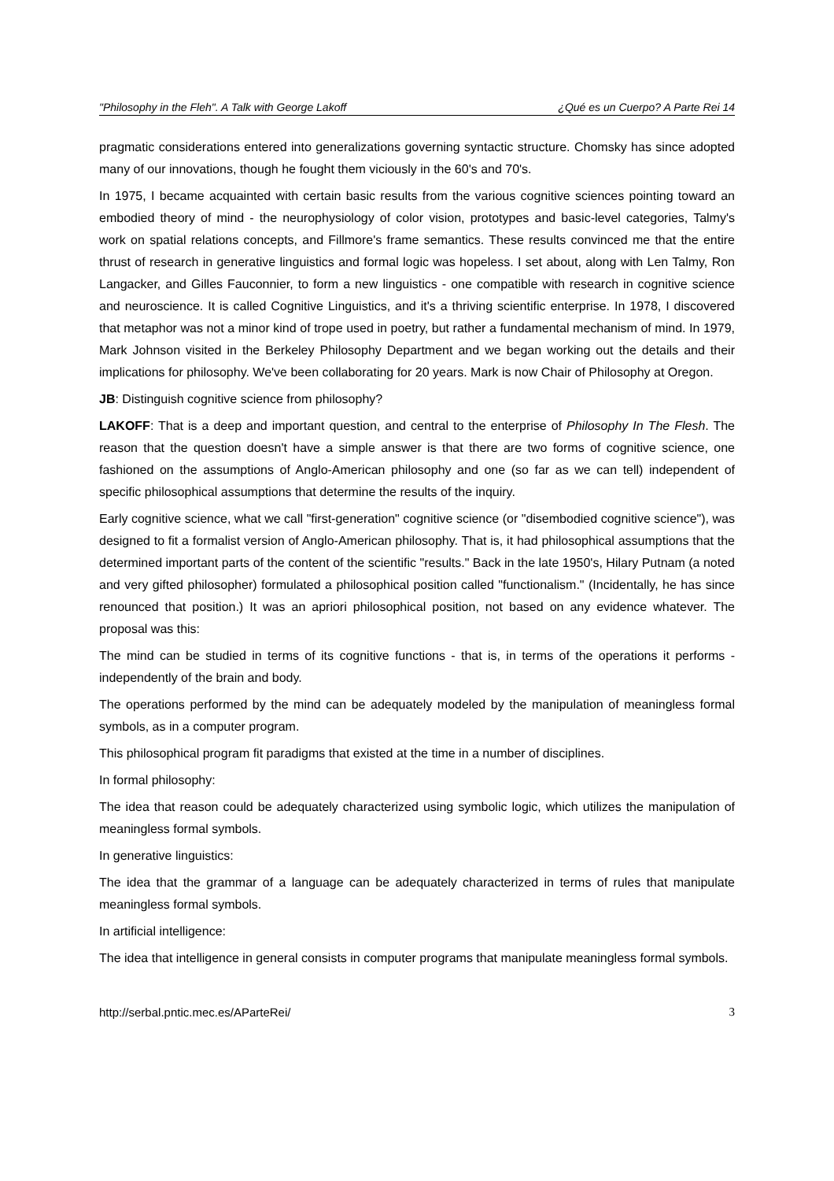"Philosophy in the Fleh". A Talk with George Lakoff ¿Qué es un Cuerpo? A Parte Rei 14
pragmatic considerations entered into generalizations governing syntactic structure. Chomsky has since adopted many of our innovations, though he fought them viciously in the 60's and 70's.
In 1975, I became acquainted with certain basic results from the various cognitive sciences pointing toward an embodied theory of mind - the neurophysiology of color vision, prototypes and basic-level categories, Talmy's work on spatial relations concepts, and Fillmore's frame semantics. These results convinced me that the entire thrust of research in generative linguistics and formal logic was hopeless. I set about, along with Len Talmy, Ron Langacker, and Gilles Fauconnier, to form a new linguistics - one compatible with research in cognitive science and neuroscience. It is called Cognitive Linguistics, and it's a thriving scientific enterprise. In 1978, I discovered that metaphor was not a minor kind of trope used in poetry, but rather a fundamental mechanism of mind. In 1979, Mark Johnson visited in the Berkeley Philosophy Department and we began working out the details and their implications for philosophy. We've been collaborating for 20 years. Mark is now Chair of Philosophy at Oregon.
JB: Distinguish cognitive science from philosophy?
LAKOFF: That is a deep and important question, and central to the enterprise of Philosophy In The Flesh. The reason that the question doesn't have a simple answer is that there are two forms of cognitive science, one fashioned on the assumptions of Anglo-American philosophy and one (so far as we can tell) independent of specific philosophical assumptions that determine the results of the inquiry.
Early cognitive science, what we call "first-generation" cognitive science (or "disembodied cognitive science"), was designed to fit a formalist version of Anglo-American philosophy. That is, it had philosophical assumptions that the determined important parts of the content of the scientific "results." Back in the late 1950's, Hilary Putnam (a noted and very gifted philosopher) formulated a philosophical position called "functionalism." (Incidentally, he has since renounced that position.) It was an apriori philosophical position, not based on any evidence whatever. The proposal was this:
The mind can be studied in terms of its cognitive functions - that is, in terms of the operations it performs - independently of the brain and body.
The operations performed by the mind can be adequately modeled by the manipulation of meaningless formal symbols, as in a computer program.
This philosophical program fit paradigms that existed at the time in a number of disciplines.
In formal philosophy:
The idea that reason could be adequately characterized using symbolic logic, which utilizes the manipulation of meaningless formal symbols.
In generative linguistics:
The idea that the grammar of a language can be adequately characterized in terms of rules that manipulate meaningless formal symbols.
In artificial intelligence:
The idea that intelligence in general consists in computer programs that manipulate meaningless formal symbols.
http://serbal.pntic.mec.es/AParteRei/ 3